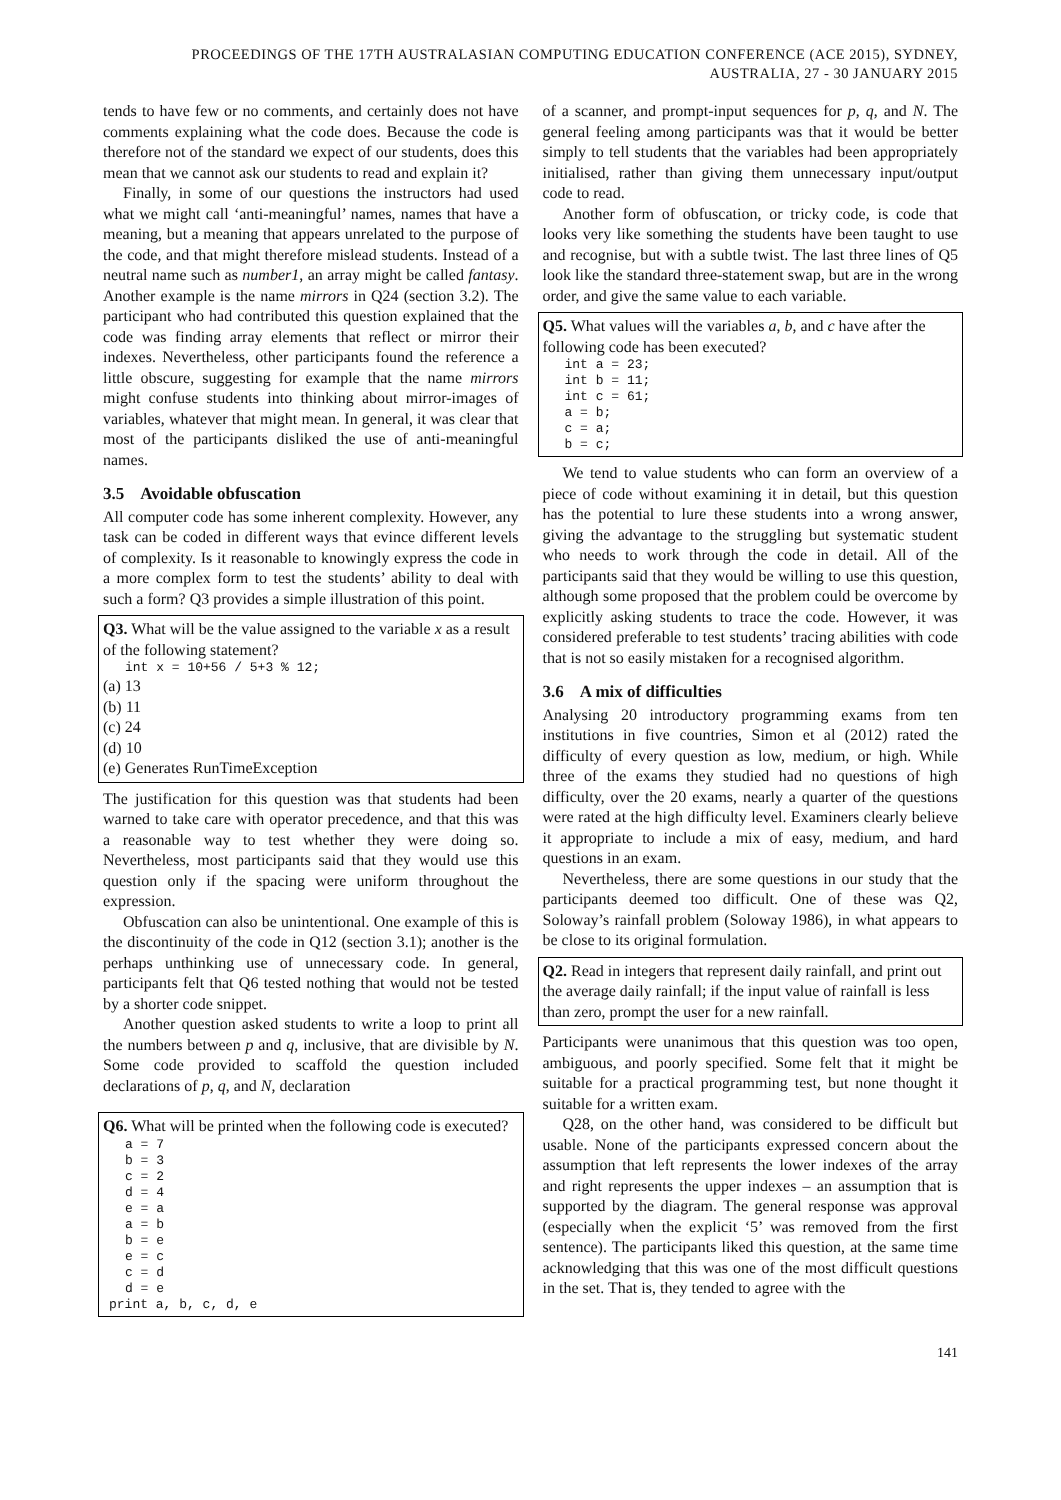PROCEEDINGS OF THE 17TH AUSTRALASIAN COMPUTING EDUCATION CONFERENCE (ACE 2015), SYDNEY,
AUSTRALIA, 27 - 30 JANUARY 2015
tends to have few or no comments, and certainly does not have comments explaining what the code does. Because the code is therefore not of the standard we expect of our students, does this mean that we cannot ask our students to read and explain it?
Finally, in some of our questions the instructors had used what we might call ‘anti-meaningful’ names, names that have a meaning, but a meaning that appears unrelated to the purpose of the code, and that might therefore mislead students. Instead of a neutral name such as number1, an array might be called fantasy. Another example is the name mirrors in Q24 (section 3.2). The participant who had contributed this question explained that the code was finding array elements that reflect or mirror their indexes. Nevertheless, other participants found the reference a little obscure, suggesting for example that the name mirrors might confuse students into thinking about mirror-images of variables, whatever that might mean. In general, it was clear that most of the participants disliked the use of anti-meaningful names.
3.5 Avoidable obfuscation
All computer code has some inherent complexity. However, any task can be coded in different ways that evince different levels of complexity. Is it reasonable to knowingly express the code in a more complex form to test the students’ ability to deal with such a form? Q3 provides a simple illustration of this point.
Q3. What will be the value assigned to the variable x as a result of the following statement?
int x = 10+56 / 5+3 % 12;
(a) 13
(b) 11
(c) 24
(d) 10
(e) Generates RunTimeException
The justification for this question was that students had been warned to take care with operator precedence, and that this was a reasonable way to test whether they were doing so. Nevertheless, most participants said that they would use this question only if the spacing were uniform throughout the expression.
Obfuscation can also be unintentional. One example of this is the discontinuity of the code in Q12 (section 3.1); another is the perhaps unthinking use of unnecessary code. In general, participants felt that Q6 tested nothing that would not be tested by a shorter code snippet.
Another question asked students to write a loop to print all the numbers between p and q, inclusive, that are divisible by N. Some code provided to scaffold the question included declarations of p, q, and N, declaration
Q6. What will be printed when the following code is executed?
a = 7
b = 3
c = 2
d = 4
e = a
a = b
b = e
e = c
c = d
d = e
print a, b, c, d, e
of a scanner, and prompt-input sequences for p, q, and N. The general feeling among participants was that it would be better simply to tell students that the variables had been appropriately initialised, rather than giving them unnecessary input/output code to read.
Another form of obfuscation, or tricky code, is code that looks very like something the students have been taught to use and recognise, but with a subtle twist. The last three lines of Q5 look like the standard three-statement swap, but are in the wrong order, and give the same value to each variable.
Q5. What values will the variables a, b, and c have after the following code has been executed?
int a = 23;
int b = 11;
int c = 61;
a = b;
c = a;
b = c;
We tend to value students who can form an overview of a piece of code without examining it in detail, but this question has the potential to lure these students into a wrong answer, giving the advantage to the struggling but systematic student who needs to work through the code in detail. All of the participants said that they would be willing to use this question, although some proposed that the problem could be overcome by explicitly asking students to trace the code. However, it was considered preferable to test students’ tracing abilities with code that is not so easily mistaken for a recognised algorithm.
3.6 A mix of difficulties
Analysing 20 introductory programming exams from ten institutions in five countries, Simon et al (2012) rated the difficulty of every question as low, medium, or high. While three of the exams they studied had no questions of high difficulty, over the 20 exams, nearly a quarter of the questions were rated at the high difficulty level. Examiners clearly believe it appropriate to include a mix of easy, medium, and hard questions in an exam.
Nevertheless, there are some questions in our study that the participants deemed too difficult. One of these was Q2, Soloway’s rainfall problem (Soloway 1986), in what appears to be close to its original formulation.
Q2. Read in integers that represent daily rainfall, and print out the average daily rainfall; if the input value of rainfall is less than zero, prompt the user for a new rainfall.
Participants were unanimous that this question was too open, ambiguous, and poorly specified. Some felt that it might be suitable for a practical programming test, but none thought it suitable for a written exam.
Q28, on the other hand, was considered to be difficult but usable. None of the participants expressed concern about the assumption that left represents the lower indexes of the array and right represents the upper indexes – an assumption that is supported by the diagram. The general response was approval (especially when the explicit ‘5’ was removed from the first sentence). The participants liked this question, at the same time acknowledging that this was one of the most difficult questions in the set. That is, they tended to agree with the
141